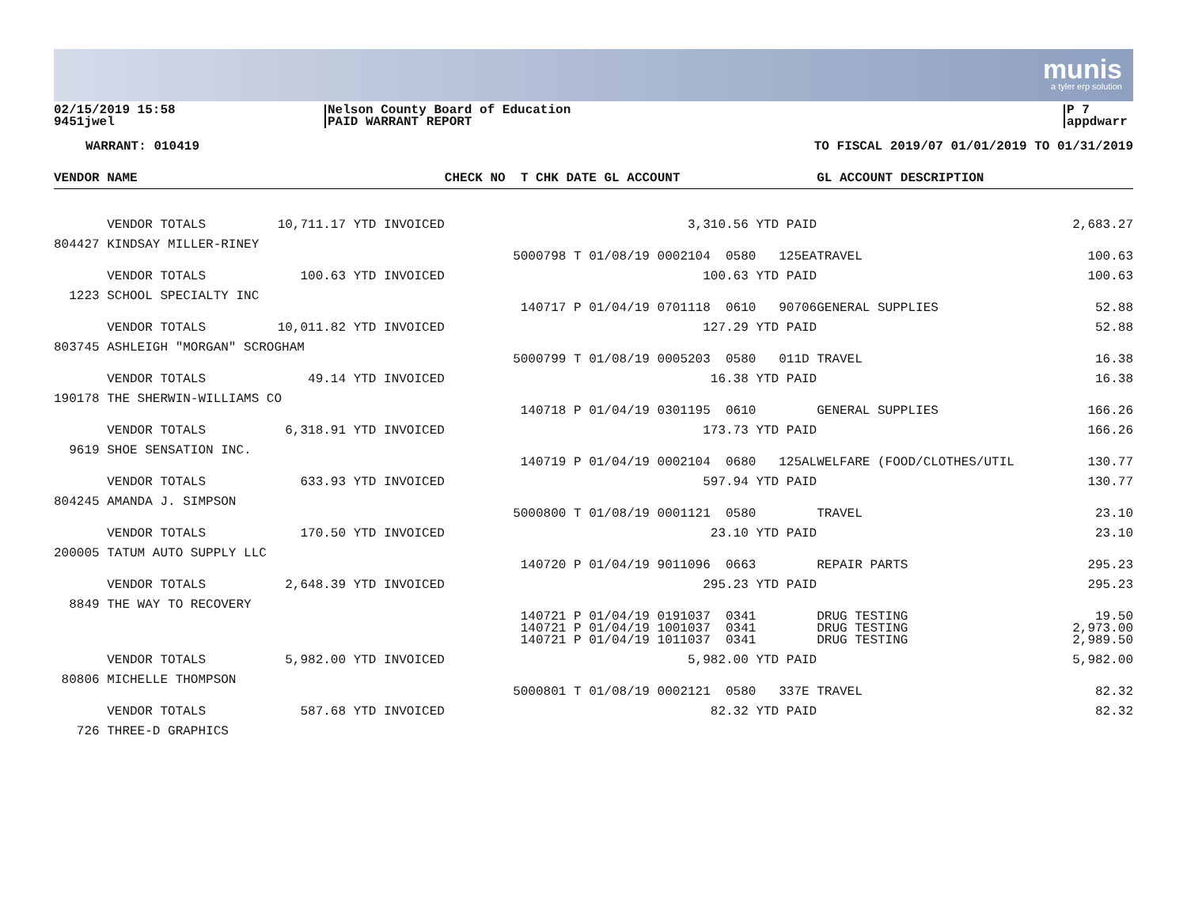munis
a tyler erp solution
02/15/2019 15:58
9451jwel
Nelson County Board of Education
PAID WARRANT REPORT
P 7
appdwarr
WARRANT: 010419 TO FISCAL 2019/07 01/01/2019 TO 01/31/2019
| VENDOR NAME | | CHECK NO T CHK DATE GL ACCOUNT | | GL ACCOUNT DESCRIPTION | |
| --- | --- | --- | --- | --- | --- |
| VENDOR TOTALS | 10,711.17 YTD INVOICED | | 3,310.56 YTD PAID | | 2,683.27 |
| 804427 KINDSAY MILLER-RINEY | | | | | |
| | | 5000798 T 01/08/19 0002104 0580 125EA | | TRAVEL | 100.63 |
| VENDOR TOTALS | 100.63 YTD INVOICED | | 100.63 YTD PAID | | 100.63 |
| 1223 SCHOOL SPECIALTY INC | | | | | |
| | | 140717 P 01/04/19 0701118 0610 90706 | | GENERAL SUPPLIES | 52.88 |
| VENDOR TOTALS | 10,011.82 YTD INVOICED | | 127.29 YTD PAID | | 52.88 |
| 803745 ASHLEIGH "MORGAN" SCROGHAM | | | | | |
| | | 5000799 T 01/08/19 0005203 0580 011D | | TRAVEL | 16.38 |
| VENDOR TOTALS | 49.14 YTD INVOICED | | 16.38 YTD PAID | | 16.38 |
| 190178 THE SHERWIN-WILLIAMS CO | | | | | |
| | | 140718 P 01/04/19 0301195 0610 | | GENERAL SUPPLIES | 166.26 |
| VENDOR TOTALS | 6,318.91 YTD INVOICED | | 173.73 YTD PAID | | 166.26 |
| 9619 SHOE SENSATION INC. | | | | | |
| | | 140719 P 01/04/19 0002104 0680 125AL | | WELFARE (FOOD/CLOTHES/UTIL | 130.77 |
| VENDOR TOTALS | 633.93 YTD INVOICED | | 597.94 YTD PAID | | 130.77 |
| 804245 AMANDA J. SIMPSON | | | | | |
| | | 5000800 T 01/08/19 0001121 0580 | | TRAVEL | 23.10 |
| VENDOR TOTALS | 170.50 YTD INVOICED | | 23.10 YTD PAID | | 23.10 |
| 200005 TATUM AUTO SUPPLY LLC | | | | | |
| | | 140720 P 01/04/19 9011096 0663 | | REPAIR PARTS | 295.23 |
| VENDOR TOTALS | 2,648.39 YTD INVOICED | | 295.23 YTD PAID | | 295.23 |
| 8849 THE WAY TO RECOVERY | | | | | |
| | | 140721 P 01/04/19 0191037 0341 | | DRUG TESTING | 19.50 |
| | | 140721 P 01/04/19 1001037 0341 | | DRUG TESTING | 2,973.00 |
| | | 140721 P 01/04/19 1011037 0341 | | DRUG TESTING | 2,989.50 |
| VENDOR TOTALS | 5,982.00 YTD INVOICED | | 5,982.00 YTD PAID | | 5,982.00 |
| 80806 MICHELLE THOMPSON | | | | | |
| | | 5000801 T 01/08/19 0002121 0580 337E | | TRAVEL | 82.32 |
| VENDOR TOTALS | 587.68 YTD INVOICED | | 82.32 YTD PAID | | 82.32 |
| 726 THREE-D GRAPHICS | | | | | |